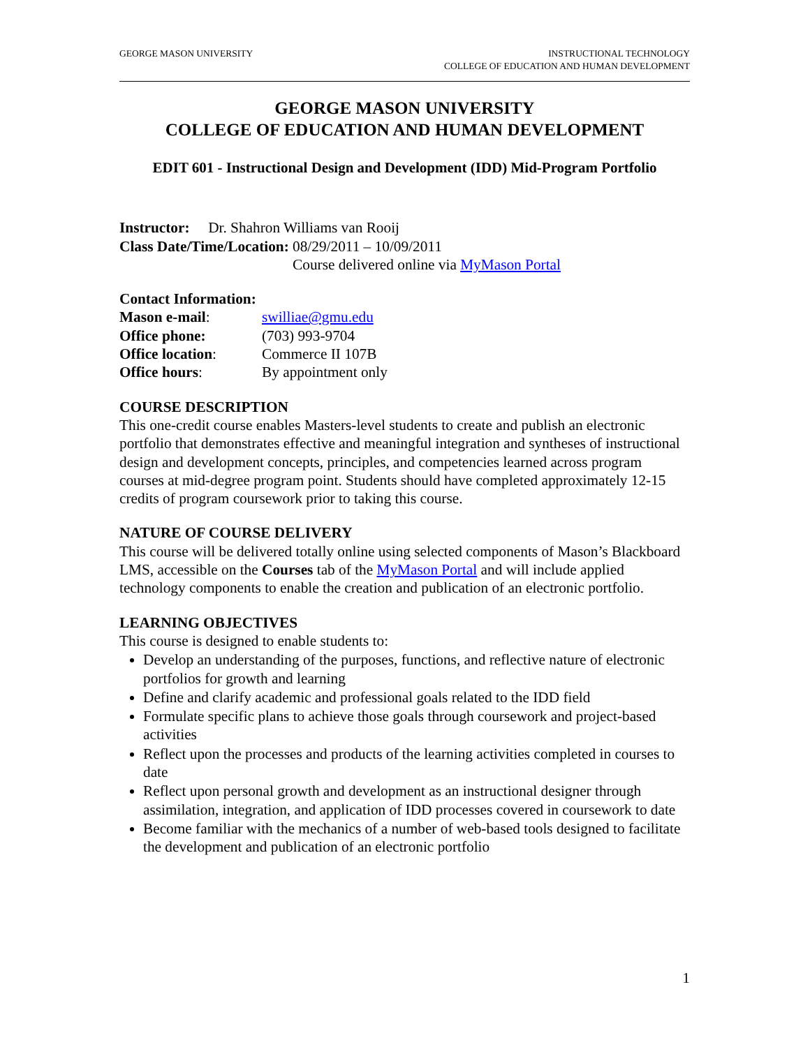GEORGE MASON UNIVERSITY INSTRUCTIONAL TECHNOLOGY
COLLEGE OF EDUCATION AND HUMAN DEVELOPMENT
GEORGE MASON UNIVERSITY
COLLEGE OF EDUCATION AND HUMAN DEVELOPMENT
EDIT 601 - Instructional Design and Development (IDD) Mid-Program Portfolio
Instructor: Dr. Shahron Williams van Rooij
| Class Date/Time/Location: | 08/29/2011 – 10/09/2011 Course delivered online via MyMason Portal |
Contact Information:
| Mason e-mail : | swilliae@gmu.edu |
| Office phone: | (703) 993-9704 |
| Office location : | Commerce II 107B |
| Office hours : | By appointment only |
COURSE DESCRIPTION
This one-credit course enables Masters-level students to create and publish an electronic portfolio that demonstrates effective and meaningful integration and syntheses of instructional design and development concepts, principles, and competencies learned across program courses at mid-degree program point. Students should have completed approximately 12-15 credits of program coursework prior to taking this course.
NATURE OF COURSE DELIVERY
This course will be delivered totally online using selected components of Mason’s Blackboard LMS, accessible on the Courses tab of the MyMason Portal and will include applied technology components to enable the creation and publication of an electronic portfolio.
LEARNING OBJECTIVES
This course is designed to enable students to:
Develop an understanding of the purposes, functions, and reflective nature of electronic portfolios for growth and learning
Define and clarify academic and professional goals related to the IDD field
Formulate specific plans to achieve those goals through coursework and project-based activities
Reflect upon the processes and products of the learning activities completed in courses to date
Reflect upon personal growth and development as an instructional designer through assimilation, integration, and application of IDD processes covered in coursework to date
Become familiar with the mechanics of a number of web-based tools designed to facilitate the development and publication of an electronic portfolio
1